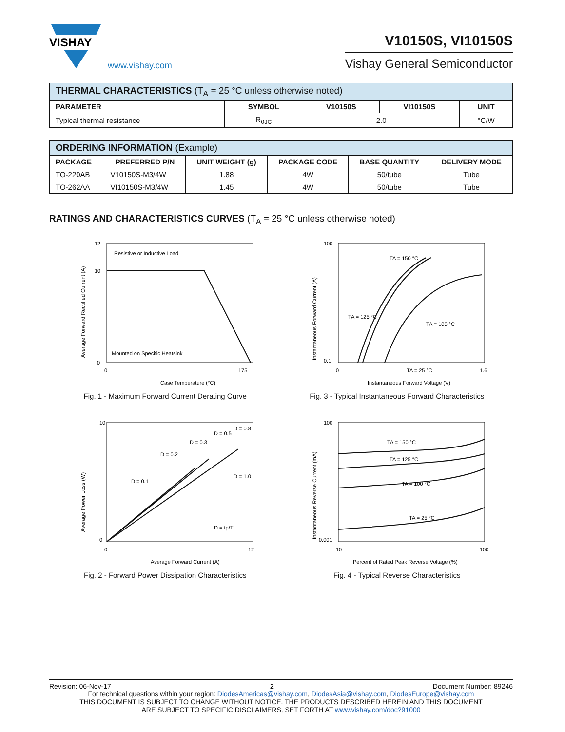VISHAY
www.vishay.com
V10150S, VI10150S
Vishay General Semiconductor
| THERMAL CHARACTERISTICS (T<sub>A</sub> = 25 °C unless otherwise noted) | | | | |
| PARAMETER | SYMBOL | V10150S | VI10150S | UNIT |
| Typical thermal resistance | R<sub>θJC</sub> | 2.0 | | °C/W |
| ORDERING INFORMATION (Example) | | | | | |
| PACKAGE | PREFERRED P/N | UNIT WEIGHT (g) | PACKAGE CODE | BASE QUANTITY | DELIVERY MODE |
| TO-220AB | V10150S-M3/4W | 1.88 | 4W | 50/tube | Tube |
| TO-262AA | VI10150S-M3/4W | 1.45 | 4W | 50/tube | Tube |
RATINGS AND CHARACTERISTICS CURVES (T<sub>A</sub> = 25 °C unless otherwise noted)
Resistive or Inductive Load
Mounted on Specific Heatsink
12
10
0
0
175
Case Temperature (°C)
Average Forward Rectified Current (A)
Fig. 1 - Maximum Forward Current Derating Curve
TA = 150 °C
TA = 125 °C
TA = 100 °C
TA = 25 °C
100
0.1
0
1.6
Instantaneous Forward Voltage (V)
Instantaneous Forward Current (A)
Fig. 3 - Typical Instantaneous Forward Characteristics
D = 0.1
D = 0.2
D = 0.3
D = 0.5
D = 0.8
D = 1.0
D = tp/T
10
0
0
12
Average Forward Current (A)
Average Power Loss (W)
Fig. 2 - Forward Power Dissipation Characteristics
TA = 150 °C
TA = 125 °C
TA = 100 °C
TA = 25 °C
100
0.001
10
100
Percent of Rated Peak Reverse Voltage (%)
Instantaneous Reverse Current (mA)
Fig. 4 - Typical Reverse Characteristics
Revision: 06-Nov-17 2 Document Number: 89246
For technical questions within your region: DiodesAmericas@vishay.com, DiodesAsia@vishay.com, DiodesEurope@vishay.com
THIS DOCUMENT IS SUBJECT TO CHANGE WITHOUT NOTICE. THE PRODUCTS DESCRIBED HEREIN AND THIS DOCUMENT
ARE SUBJECT TO SPECIFIC DISCLAIMERS, SET FORTH AT www.vishay.com/doc?91000